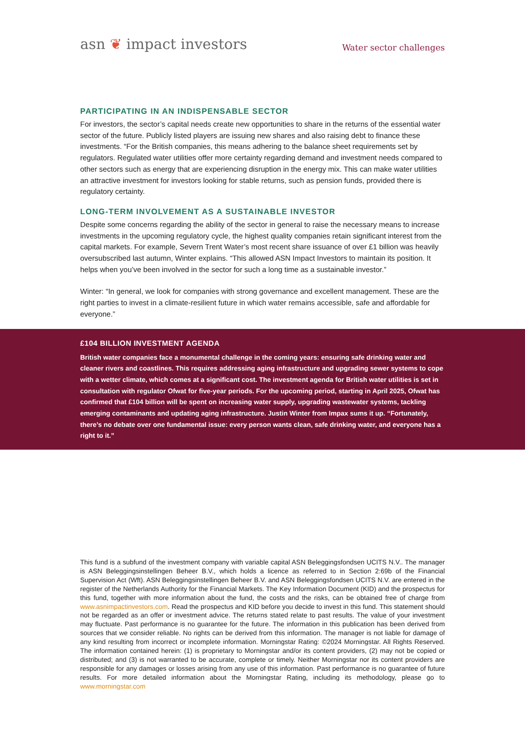asn ❦ impact investors
Water sector challenges
PARTICIPATING IN AN INDISPENSABLE SECTOR
For investors, the sector’s capital needs create new opportunities to share in the returns of the essential water sector of the future. Publicly listed players are issuing new shares and also raising debt to finance these investments. “For the British companies, this means adhering to the balance sheet requirements set by regulators. Regulated water utilities offer more certainty regarding demand and investment needs compared to other sectors such as energy that are experiencing disruption in the energy mix. This can make water utilities an attractive investment for investors looking for stable returns, such as pension funds, provided there is regulatory certainty.
LONG-TERM INVOLVEMENT AS A SUSTAINABLE INVESTOR
Despite some concerns regarding the ability of the sector in general to raise the necessary means to increase investments in the upcoming regulatory cycle, the highest quality companies retain significant interest from the capital markets. For example, Severn Trent Water’s most recent share issuance of over £1 billion was heavily oversubscribed last autumn, Winter explains. “This allowed ASN Impact Investors to maintain its position. It helps when you’ve been involved in the sector for such a long time as a sustainable investor.”
Winter: “In general, we look for companies with strong governance and excellent management. These are the right parties to invest in a climate-resilient future in which water remains accessible, safe and affordable for everyone.”
£104 BILLION INVESTMENT AGENDA
British water companies face a monumental challenge in the coming years: ensuring safe drinking water and cleaner rivers and coastlines. This requires addressing aging infrastructure and upgrading sewer systems to cope with a wetter climate, which comes at a significant cost. The investment agenda for British water utilities is set in consultation with regulator Ofwat for five-year periods. For the upcoming period, starting in April 2025, Ofwat has confirmed that £104 billion will be spent on increasing water supply, upgrading wastewater systems, tackling emerging contaminants and updating aging infrastructure. Justin Winter from Impax sums it up. “Fortunately, there’s no debate over one fundamental issue: every person wants clean, safe drinking water, and everyone has a right to it.”
This fund is a subfund of the investment company with variable capital ASN Beleggingsfondsen UCITS N.V.. The manager is ASN Beleggingsinstellingen Beheer B.V., which holds a licence as referred to in Section 2:69b of the Financial Supervision Act (Wft). ASN Beleggingsinstellingen Beheer B.V. and ASN Beleggingsfondsen UCITS N.V. are entered in the register of the Netherlands Authority for the Financial Markets. The Key Information Document (KID) and the prospectus for this fund, together with more information about the fund, the costs and the risks, can be obtained free of charge from www.asnimpactinvestors.com. Read the prospectus and KID before you decide to invest in this fund. This statement should not be regarded as an offer or investment advice. The returns stated relate to past results. The value of your investment may fluctuate. Past performance is no guarantee for the future. The information in this publication has been derived from sources that we consider reliable. No rights can be derived from this information. The manager is not liable for damage of any kind resulting from incorrect or incomplete information. Morningstar Rating: ©2024 Morningstar. All Rights Reserved. The information contained herein: (1) is proprietary to Morningstar and/or its content providers, (2) may not be copied or distributed; and (3) is not warranted to be accurate, complete or timely. Neither Morningstar nor its content providers are responsible for any damages or losses arising from any use of this information. Past performance is no guarantee of future results. For more detailed information about the Morningstar Rating, including its methodology, please go to www.morningstar.com